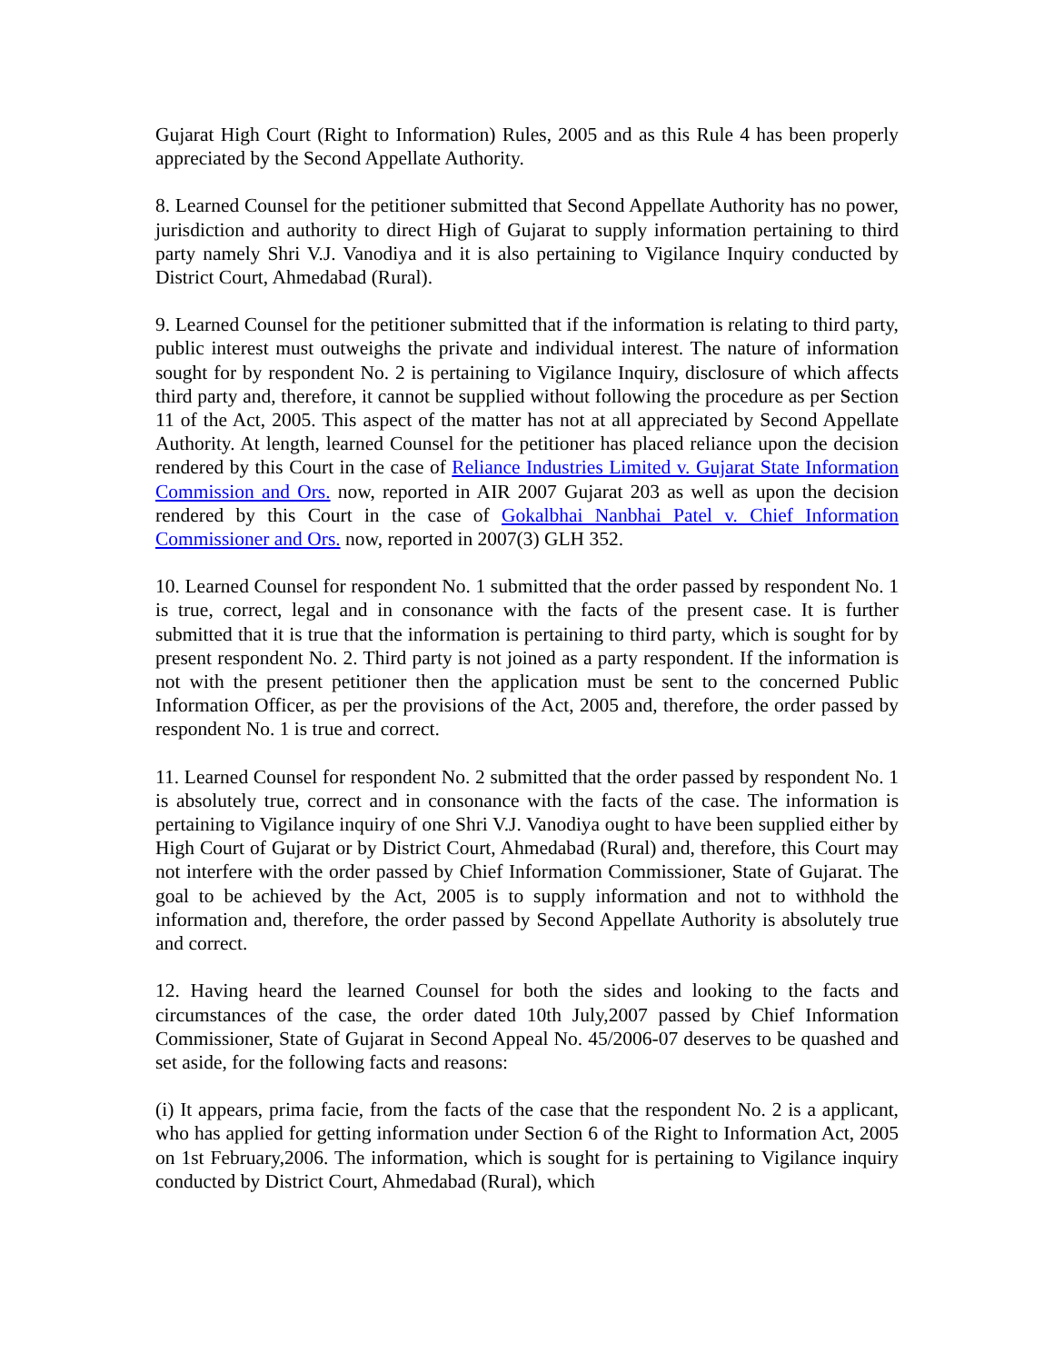Gujarat High Court (Right to Information) Rules, 2005 and as this Rule 4 has been properly appreciated by the Second Appellate Authority.
8. Learned Counsel for the petitioner submitted that Second Appellate Authority has no power, jurisdiction and authority to direct High of Gujarat to supply information pertaining to third party namely Shri V.J. Vanodiya and it is also pertaining to Vigilance Inquiry conducted by District Court, Ahmedabad (Rural).
9. Learned Counsel for the petitioner submitted that if the information is relating to third party, public interest must outweighs the private and individual interest. The nature of information sought for by respondent No. 2 is pertaining to Vigilance Inquiry, disclosure of which affects third party and, therefore, it cannot be supplied without following the procedure as per Section 11 of the Act, 2005. This aspect of the matter has not at all appreciated by Second Appellate Authority. At length, learned Counsel for the petitioner has placed reliance upon the decision rendered by this Court in the case of Reliance Industries Limited v. Gujarat State Information Commission and Ors. now, reported in AIR 2007 Gujarat 203 as well as upon the decision rendered by this Court in the case of Gokalbhai Nanbhai Patel v. Chief Information Commissioner and Ors. now, reported in 2007(3) GLH 352.
10. Learned Counsel for respondent No. 1 submitted that the order passed by respondent No. 1 is true, correct, legal and in consonance with the facts of the present case. It is further submitted that it is true that the information is pertaining to third party, which is sought for by present respondent No. 2. Third party is not joined as a party respondent. If the information is not with the present petitioner then the application must be sent to the concerned Public Information Officer, as per the provisions of the Act, 2005 and, therefore, the order passed by respondent No. 1 is true and correct.
11. Learned Counsel for respondent No. 2 submitted that the order passed by respondent No. 1 is absolutely true, correct and in consonance with the facts of the case. The information is pertaining to Vigilance inquiry of one Shri V.J. Vanodiya ought to have been supplied either by High Court of Gujarat or by District Court, Ahmedabad (Rural) and, therefore, this Court may not interfere with the order passed by Chief Information Commissioner, State of Gujarat. The goal to be achieved by the Act, 2005 is to supply information and not to withhold the information and, therefore, the order passed by Second Appellate Authority is absolutely true and correct.
12. Having heard the learned Counsel for both the sides and looking to the facts and circumstances of the case, the order dated 10th July,2007 passed by Chief Information Commissioner, State of Gujarat in Second Appeal No. 45/2006-07 deserves to be quashed and set aside, for the following facts and reasons:
(i) It appears, prima facie, from the facts of the case that the respondent No. 2 is a applicant, who has applied for getting information under Section 6 of the Right to Information Act, 2005 on 1st February,2006. The information, which is sought for is pertaining to Vigilance inquiry conducted by District Court, Ahmedabad (Rural), which